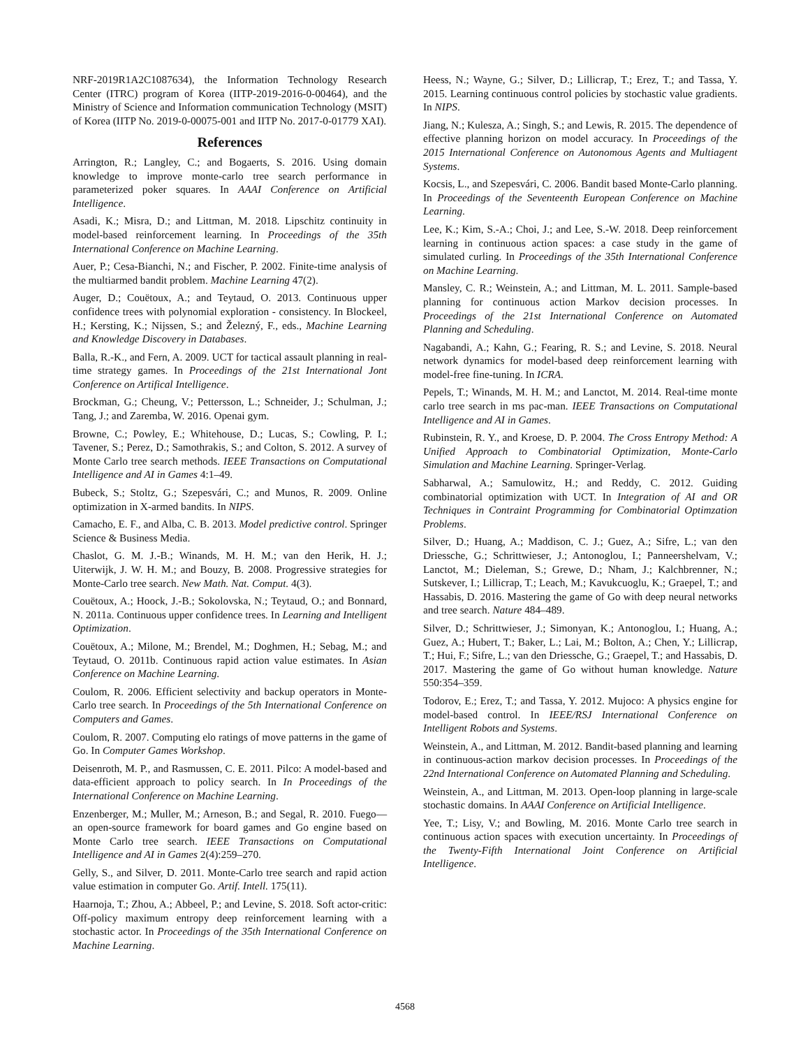NRF-2019R1A2C1087634), the Information Technology Research Center (ITRC) program of Korea (IITP-2019-2016-0-00464), and the Ministry of Science and Information communication Technology (MSIT) of Korea (IITP No. 2019-0-00075-001 and IITP No. 2017-0-01779 XAI).
References
Arrington, R.; Langley, C.; and Bogaerts, S. 2016. Using domain knowledge to improve monte-carlo tree search performance in parameterized poker squares. In AAAI Conference on Artificial Intelligence.
Asadi, K.; Misra, D.; and Littman, M. 2018. Lipschitz continuity in model-based reinforcement learning. In Proceedings of the 35th International Conference on Machine Learning.
Auer, P.; Cesa-Bianchi, N.; and Fischer, P. 2002. Finite-time analysis of the multiarmed bandit problem. Machine Learning 47(2).
Auger, D.; Couëtoux, A.; and Teytaud, O. 2013. Continuous upper confidence trees with polynomial exploration - consistency. In Blockeel, H.; Kersting, K.; Nijssen, S.; and Železný, F., eds., Machine Learning and Knowledge Discovery in Databases.
Balla, R.-K., and Fern, A. 2009. UCT for tactical assault planning in real-time strategy games. In Proceedings of the 21st International Jont Conference on Artifical Intelligence.
Brockman, G.; Cheung, V.; Pettersson, L.; Schneider, J.; Schulman, J.; Tang, J.; and Zaremba, W. 2016. Openai gym.
Browne, C.; Powley, E.; Whitehouse, D.; Lucas, S.; Cowling, P. I.; Tavener, S.; Perez, D.; Samothrakis, S.; and Colton, S. 2012. A survey of Monte Carlo tree search methods. IEEE Transactions on Computational Intelligence and AI in Games 4:1–49.
Bubeck, S.; Stoltz, G.; Szepesvári, C.; and Munos, R. 2009. Online optimization in X-armed bandits. In NIPS.
Camacho, E. F., and Alba, C. B. 2013. Model predictive control. Springer Science & Business Media.
Chaslot, G. M. J.-B.; Winands, M. H. M.; van den Herik, H. J.; Uiterwijk, J. W. H. M.; and Bouzy, B. 2008. Progressive strategies for Monte-Carlo tree search. New Math. Nat. Comput. 4(3).
Couëtoux, A.; Hoock, J.-B.; Sokolovska, N.; Teytaud, O.; and Bonnard, N. 2011a. Continuous upper confidence trees. In Learning and Intelligent Optimization.
Couëtoux, A.; Milone, M.; Brendel, M.; Doghmen, H.; Sebag, M.; and Teytaud, O. 2011b. Continuous rapid action value estimates. In Asian Conference on Machine Learning.
Coulom, R. 2006. Efficient selectivity and backup operators in Monte-Carlo tree search. In Proceedings of the 5th International Conference on Computers and Games.
Coulom, R. 2007. Computing elo ratings of move patterns in the game of Go. In Computer Games Workshop.
Deisenroth, M. P., and Rasmussen, C. E. 2011. Pilco: A model-based and data-efficient approach to policy search. In In Proceedings of the International Conference on Machine Learning.
Enzenberger, M.; Muller, M.; Arneson, B.; and Segal, R. 2010. Fuego—an open-source framework for board games and Go engine based on Monte Carlo tree search. IEEE Transactions on Computational Intelligence and AI in Games 2(4):259–270.
Gelly, S., and Silver, D. 2011. Monte-Carlo tree search and rapid action value estimation in computer Go. Artif. Intell. 175(11).
Haarnoja, T.; Zhou, A.; Abbeel, P.; and Levine, S. 2018. Soft actor-critic: Off-policy maximum entropy deep reinforcement learning with a stochastic actor. In Proceedings of the 35th International Conference on Machine Learning.
Heess, N.; Wayne, G.; Silver, D.; Lillicrap, T.; Erez, T.; and Tassa, Y. 2015. Learning continuous control policies by stochastic value gradients. In NIPS.
Jiang, N.; Kulesza, A.; Singh, S.; and Lewis, R. 2015. The dependence of effective planning horizon on model accuracy. In Proceedings of the 2015 International Conference on Autonomous Agents and Multiagent Systems.
Kocsis, L., and Szepesvári, C. 2006. Bandit based Monte-Carlo planning. In Proceedings of the Seventeenth European Conference on Machine Learning.
Lee, K.; Kim, S.-A.; Choi, J.; and Lee, S.-W. 2018. Deep reinforcement learning in continuous action spaces: a case study in the game of simulated curling. In Proceedings of the 35th International Conference on Machine Learning.
Mansley, C. R.; Weinstein, A.; and Littman, M. L. 2011. Sample-based planning for continuous action Markov decision processes. In Proceedings of the 21st International Conference on Automated Planning and Scheduling.
Nagabandi, A.; Kahn, G.; Fearing, R. S.; and Levine, S. 2018. Neural network dynamics for model-based deep reinforcement learning with model-free fine-tuning. In ICRA.
Pepels, T.; Winands, M. H. M.; and Lanctot, M. 2014. Real-time monte carlo tree search in ms pac-man. IEEE Transactions on Computational Intelligence and AI in Games.
Rubinstein, R. Y., and Kroese, D. P. 2004. The Cross Entropy Method: A Unified Approach to Combinatorial Optimization, Monte-Carlo Simulation and Machine Learning. Springer-Verlag.
Sabharwal, A.; Samulowitz, H.; and Reddy, C. 2012. Guiding combinatorial optimization with UCT. In Integration of AI and OR Techniques in Contraint Programming for Combinatorial Optimzation Problems.
Silver, D.; Huang, A.; Maddison, C. J.; Guez, A.; Sifre, L.; van den Driessche, G.; Schrittwieser, J.; Antonoglou, I.; Panneershelvam, V.; Lanctot, M.; Dieleman, S.; Grewe, D.; Nham, J.; Kalchbrenner, N.; Sutskever, I.; Lillicrap, T.; Leach, M.; Kavukcuoglu, K.; Graepel, T.; and Hassabis, D. 2016. Mastering the game of Go with deep neural networks and tree search. Nature 484–489.
Silver, D.; Schrittwieser, J.; Simonyan, K.; Antonoglou, I.; Huang, A.; Guez, A.; Hubert, T.; Baker, L.; Lai, M.; Bolton, A.; Chen, Y.; Lillicrap, T.; Hui, F.; Sifre, L.; van den Driessche, G.; Graepel, T.; and Hassabis, D. 2017. Mastering the game of Go without human knowledge. Nature 550:354–359.
Todorov, E.; Erez, T.; and Tassa, Y. 2012. Mujoco: A physics engine for model-based control. In IEEE/RSJ International Conference on Intelligent Robots and Systems.
Weinstein, A., and Littman, M. 2012. Bandit-based planning and learning in continuous-action markov decision processes. In Proceedings of the 22nd International Conference on Automated Planning and Scheduling.
Weinstein, A., and Littman, M. 2013. Open-loop planning in large-scale stochastic domains. In AAAI Conference on Artificial Intelligence.
Yee, T.; Lisy, V.; and Bowling, M. 2016. Monte Carlo tree search in continuous action spaces with execution uncertainty. In Proceedings of the Twenty-Fifth International Joint Conference on Artificial Intelligence.
4568